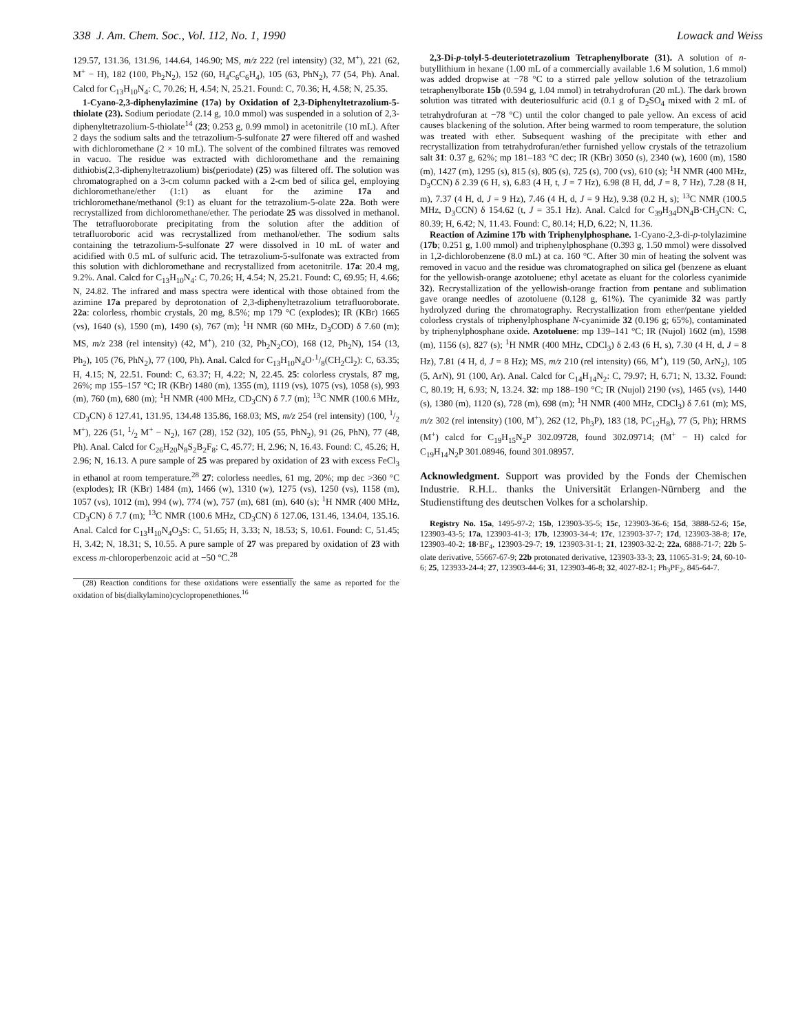338 J. Am. Chem. Soc., Vol. 112, No. 1, 1990 Lowack and Weiss
129.57, 131.36, 131.96, 144.64, 146.90; MS, m/z 222 (rel intensity) (32, M<sup>+</sup>), 221 (62, M<sup>+</sup> − H), 182 (100, Ph<sub>2</sub>N<sub>2</sub>), 152 (60, H<sub>4</sub>C<sub>6</sub>C<sub>6</sub>H<sub>4</sub>), 105 (63, PhN<sub>2</sub>), 77 (54, Ph). Anal. Calcd for C<sub>13</sub>H<sub>10</sub>N<sub>4</sub>: C, 70.26; H, 4.54; N, 25.21. Found: C, 70.36; H, 4.58; N, 25.35.
1-Cyano-2,3-diphenylazimine (17a) by Oxidation of 2,3-Diphenyltetrazolium-5-thiolate (23). Sodium periodate (2.14 g, 10.0 mmol) was suspended in a solution of 2,3-diphenyltetrazolium-5-thiolate<sup>14</sup> (23; 0.253 g, 0.99 mmol) in acetonitrile (10 mL). After 2 days the sodium salts and the tetrazolium-5-sulfonate 27 were filtered off and washed with dichloromethane (2 × 10 mL). The solvent of the combined filtrates was removed in vacuo. The residue was extracted with dichloromethane and the remaining dithiobis(2,3-diphenyltetrazolium) bis(periodate) (25) was filtered off. The solution was chromatographed on a 3-cm column packed with a 2-cm bed of silica gel, employing dichloromethane/ether (1:1) as eluant for the azimine 17a and trichloromethane/methanol (9:1) as eluant for the tetrazolium-5-olate 22a. Both were recrystallized from dichloromethane/ether. The periodate 25 was dissolved in methanol. The tetrafluoroborate precipitating from the solution after the addition of tetrafluoroboric acid was recrystallized from methanol/ether. The sodium salts containing the tetrazolium-5-sulfonate 27 were dissolved in 10 mL of water and acidified with 0.5 mL of sulfuric acid. The tetrazolium-5-sulfonate was extracted from this solution with dichloromethane and recrystallized from acetonitrile. 17a: 20.4 mg, 9.2%. Anal. Calcd for C<sub>13</sub>H<sub>10</sub>N<sub>4</sub>: C, 70.26; H, 4.54; N, 25.21. Found: C, 69.95; H, 4.66; N, 24.82. The infrared and mass spectra were identical with those obtained from the azimine 17a prepared by deprotonation of 2,3-diphenyltetrazolium tetrafluoroborate. 22a: colorless, rhombic crystals, 20 mg, 8.5%; mp 179 °C (explodes); IR (KBr) 1665 (vs), 1640 (s), 1590 (m), 1490 (s), 767 (m); <sup>1</sup>H NMR (60 MHz, D<sub>3</sub>COD) δ 7.60 (m); MS, m/z 238 (rel intensity) (42, M<sup>+</sup>), 210 (32, Ph<sub>2</sub>N<sub>2</sub>CO), 168 (12, Ph<sub>2</sub>N), 154 (13, Ph<sub>2</sub>), 105 (76, PhN<sub>2</sub>), 77 (100, Ph). Anal. Calcd for C<sub>13</sub>H<sub>10</sub>N<sub>4</sub>O·1/8(CH<sub>2</sub>Cl<sub>2</sub>): C, 63.35; H, 4.15; N, 22.51. Found: C, 63.37; H, 4.22; N, 22.45. 25: colorless crystals, 87 mg, 26%; mp 155–157 °C; IR (KBr) 1480 (m), 1355 (m), 1119 (vs), 1075 (vs), 1058 (s), 993 (m), 760 (m), 680 (m); <sup>1</sup>H NMR (400 MHz, CD<sub>3</sub>CN) δ 7.7 (m); <sup>13</sup>C NMR (100.6 MHz, CD<sub>3</sub>CN) δ 127.41, 131.95, 134.48 135.86, 168.03; MS, m/z 254 (rel intensity) (100, 1/2 M<sup>+</sup>), 226 (51, 1/2 M<sup>+</sup> − N<sub>2</sub>), 167 (28), 152 (32), 105 (55, PhN<sub>2</sub>), 91 (26, PhN), 77 (48, Ph). Anal. Calcd for C<sub>26</sub>H<sub>20</sub>N<sub>8</sub>S<sub>2</sub>B<sub>2</sub>F<sub>8</sub>: C, 45.77; H, 2.96; N, 16.43. Found: C, 45.26; H, 2.96; N, 16.13. A pure sample of 25 was prepared by oxidation of 23 with excess FeCl<sub>3</sub> in ethanol at room temperature.<sup>28</sup> 27: colorless needles, 61 mg, 20%; mp dec >360 °C (explodes); IR (KBr) 1484 (m), 1466 (w), 1310 (w), 1275 (vs), 1250 (vs), 1158 (m), 1057 (vs), 1012 (m), 994 (w), 774 (w), 757 (m), 681 (m), 640 (s); <sup>1</sup>H NMR (400 MHz, CD<sub>3</sub>CN) δ 7.7 (m); <sup>13</sup>C NMR (100.6 MHz, CD<sub>3</sub>CN) δ 127.06, 131.46, 134.04, 135.16. Anal. Calcd for C<sub>13</sub>H<sub>10</sub>N<sub>4</sub>O<sub>3</sub>S: C, 51.65; H, 3.33; N, 18.53; S, 10.61. Found: C, 51.45; H, 3.42; N, 18.31; S, 10.55. A pure sample of 27 was prepared by oxidation of 23 with excess m-chloroperbenzoic acid at −50 °C.<sup>28</sup>
(28) Reaction conditions for these oxidations were essentially the same as reported for the oxidation of bis(dialkylamino)cyclopropenethiones.<sup>16</sup>
2,3-Di-p-tolyl-5-deuteriotetrazolium Tetraphenylborate (31). A solution of n-butyllithium in hexane (1.00 mL of a commercially available 1.6 M solution, 1.6 mmol) was added dropwise at −78 °C to a stirred pale yellow solution of the tetrazolium tetraphenylborate 15b (0.594 g, 1.04 mmol) in tetrahydrofuran (20 mL). The dark brown solution was titrated with deuteriosulfuric acid (0.1 g of D<sub>2</sub>SO<sub>4</sub> mixed with 2 mL of tetrahydrofuran at −78 °C) until the color changed to pale yellow. An excess of acid causes blackening of the solution. After being warmed to room temperature, the solution was treated with ether. Subsequent washing of the precipitate with ether and recrystallization from tetrahydrofuran/ether furnished yellow crystals of the tetrazolium salt 31: 0.37 g, 62%; mp 181–183 °C dec; IR (KBr) 3050 (s), 2340 (w), 1600 (m), 1580 (m), 1427 (m), 1295 (s), 815 (s), 805 (s), 725 (s), 700 (vs), 610 (s); <sup>1</sup>H NMR (400 MHz, D<sub>3</sub>CCN) δ 2.39 (6 H, s), 6.83 (4 H, t, J = 7 Hz), 6.98 (8 H, dd, J = 8, 7 Hz), 7.28 (8 H, m), 7.37 (4 H, d, J = 9 Hz), 7.46 (4 H, d, J = 9 Hz), 9.38 (0.2 H, s); <sup>13</sup>C NMR (100.5 MHz, D<sub>3</sub>CCN) δ 154.62 (t, J = 35.1 Hz). Anal. Calcd for C<sub>39</sub>H<sub>34</sub>DN<sub>4</sub>B·CH<sub>3</sub>CN: C, 80.39; H, 6.42; N, 11.43. Found: C, 80.14; H,D, 6.22; N, 11.36.
Reaction of Azimine 17b with Triphenylphosphane. 1-Cyano-2,3-di-p-tolylazimine (17b; 0.251 g, 1.00 mmol) and triphenylphosphane (0.393 g, 1.50 mmol) were dissolved in 1,2-dichlorobenzene (8.0 mL) at ca. 160 °C. After 30 min of heating the solvent was removed in vacuo and the residue was chromatographed on silica gel (benzene as eluant for the yellowish-orange azotoluene; ethyl acetate as eluant for the colorless cyanimide 32). Recrystallization of the yellowish-orange fraction from pentane and sublimation gave orange needles of azotoluene (0.128 g, 61%). The cyanimide 32 was partly hydrolyzed during the chromatography. Recrystallization from ether/pentane yielded colorless crystals of triphenylphosphane N-cyanimide 32 (0.196 g; 65%), contaminated by triphenylphosphane oxide. Azotoluene: mp 139–141 °C; IR (Nujol) 1602 (m), 1598 (m), 1156 (s), 827 (s); <sup>1</sup>H NMR (400 MHz, CDCl<sub>3</sub>) δ 2.43 (6 H, s), 7.30 (4 H, d, J = 8 Hz), 7.81 (4 H, d, J = 8 Hz); MS, m/z 210 (rel intensity) (66, M<sup>+</sup>), 119 (50, ArN<sub>2</sub>), 105 (5, ArN), 91 (100, Ar). Anal. Calcd for C<sub>14</sub>H<sub>14</sub>N<sub>2</sub>: C, 79.97; H, 6.71; N, 13.32. Found: C, 80.19; H, 6.93; N, 13.24. 32: mp 188–190 °C; IR (Nujol) 2190 (vs), 1465 (vs), 1440 (s), 1380 (m), 1120 (s), 728 (m), 698 (m); <sup>1</sup>H NMR (400 MHz, CDCl<sub>3</sub>) δ 7.61 (m); MS, m/z 302 (rel intensity) (100, M<sup>+</sup>), 262 (12, Ph<sub>3</sub>P), 183 (18, PC<sub>12</sub>H<sub>8</sub>), 77 (5, Ph); HRMS (M<sup>+</sup>) calcd for C<sub>19</sub>H<sub>15</sub>N<sub>2</sub>P 302.09728, found 302.09714; (M<sup>+</sup> − H) calcd for C<sub>19</sub>H<sub>14</sub>N<sub>2</sub>P 301.08946, found 301.08957.
Acknowledgment. Support was provided by the Fonds der Chemischen Industrie. R.H.L. thanks the Universität Erlangen-Nürnberg and the Studienstiftung des deutschen Volkes for a scholarship.
Registry No. 15a, 1495-97-2; 15b, 123903-35-5; 15c, 123903-36-6; 15d, 3888-52-6; 15e, 123903-43-5; 17a, 123903-41-3; 17b, 123903-34-4; 17c, 123903-37-7; 17d, 123903-38-8; 17e, 123903-40-2; 18·BF<sub>4</sub>, 123903-29-7; 19, 123903-31-1; 21, 123903-32-2; 22a, 6888-71-7; 22b 5-olate derivative, 55667-67-9; 22b protonated derivative, 123903-33-3; 23, 11065-31-9; 24, 60-10-6; 25, 123933-24-4; 27, 123903-44-6; 31, 123903-46-8; 32, 4027-82-1; Ph<sub>3</sub>PF<sub>2</sub>, 845-64-7.